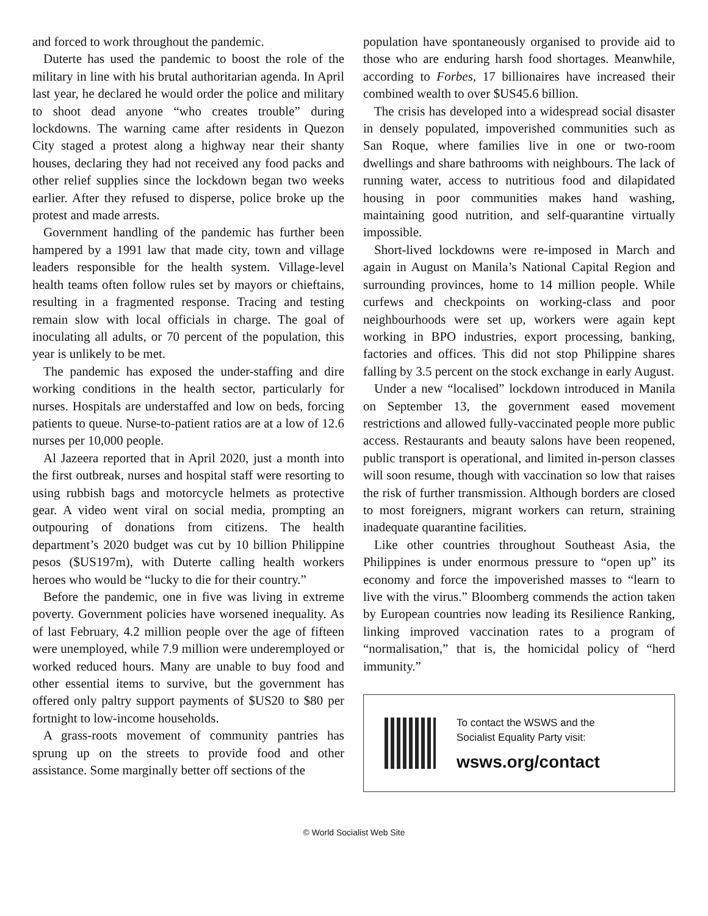and forced to work throughout the pandemic.
Duterte has used the pandemic to boost the role of the military in line with his brutal authoritarian agenda. In April last year, he declared he would order the police and military to shoot dead anyone “who creates trouble” during lockdowns. The warning came after residents in Quezon City staged a protest along a highway near their shanty houses, declaring they had not received any food packs and other relief supplies since the lockdown began two weeks earlier. After they refused to disperse, police broke up the protest and made arrests.
Government handling of the pandemic has further been hampered by a 1991 law that made city, town and village leaders responsible for the health system. Village-level health teams often follow rules set by mayors or chieftains, resulting in a fragmented response. Tracing and testing remain slow with local officials in charge. The goal of inoculating all adults, or 70 percent of the population, this year is unlikely to be met.
The pandemic has exposed the under-staffing and dire working conditions in the health sector, particularly for nurses. Hospitals are understaffed and low on beds, forcing patients to queue. Nurse-to-patient ratios are at a low of 12.6 nurses per 10,000 people.
Al Jazeera reported that in April 2020, just a month into the first outbreak, nurses and hospital staff were resorting to using rubbish bags and motorcycle helmets as protective gear. A video went viral on social media, prompting an outpouring of donations from citizens. The health department’s 2020 budget was cut by 10 billion Philippine pesos ($US197m), with Duterte calling health workers heroes who would be “lucky to die for their country.”
Before the pandemic, one in five was living in extreme poverty. Government policies have worsened inequality. As of last February, 4.2 million people over the age of fifteen were unemployed, while 7.9 million were underemployed or worked reduced hours. Many are unable to buy food and other essential items to survive, but the government has offered only paltry support payments of $US20 to $80 per fortnight to low-income households.
A grass-roots movement of community pantries has sprung up on the streets to provide food and other assistance. Some marginally better off sections of the
population have spontaneously organised to provide aid to those who are enduring harsh food shortages. Meanwhile, according to Forbes, 17 billionaires have increased their combined wealth to over $US45.6 billion.
The crisis has developed into a widespread social disaster in densely populated, impoverished communities such as San Roque, where families live in one or two-room dwellings and share bathrooms with neighbours. The lack of running water, access to nutritious food and dilapidated housing in poor communities makes hand washing, maintaining good nutrition, and self-quarantine virtually impossible.
Short-lived lockdowns were re-imposed in March and again in August on Manila’s National Capital Region and surrounding provinces, home to 14 million people. While curfews and checkpoints on working-class and poor neighbourhoods were set up, workers were again kept working in BPO industries, export processing, banking, factories and offices. This did not stop Philippine shares falling by 3.5 percent on the stock exchange in early August.
Under a new “localised” lockdown introduced in Manila on September 13, the government eased movement restrictions and allowed fully-vaccinated people more public access. Restaurants and beauty salons have been reopened, public transport is operational, and limited in-person classes will soon resume, though with vaccination so low that raises the risk of further transmission. Although borders are closed to most foreigners, migrant workers can return, straining inadequate quarantine facilities.
Like other countries throughout Southeast Asia, the Philippines is under enormous pressure to “open up” its economy and force the impoverished masses to “learn to live with the virus.” Bloomberg commends the action taken by European countries now leading its Resilience Ranking, linking improved vaccination rates to a program of “normalisation,” that is, the homicidal policy of “herd immunity.”
To contact the WSWS and the
Socialist Equality Party visit:
wsws.org/contact
© World Socialist Web Site